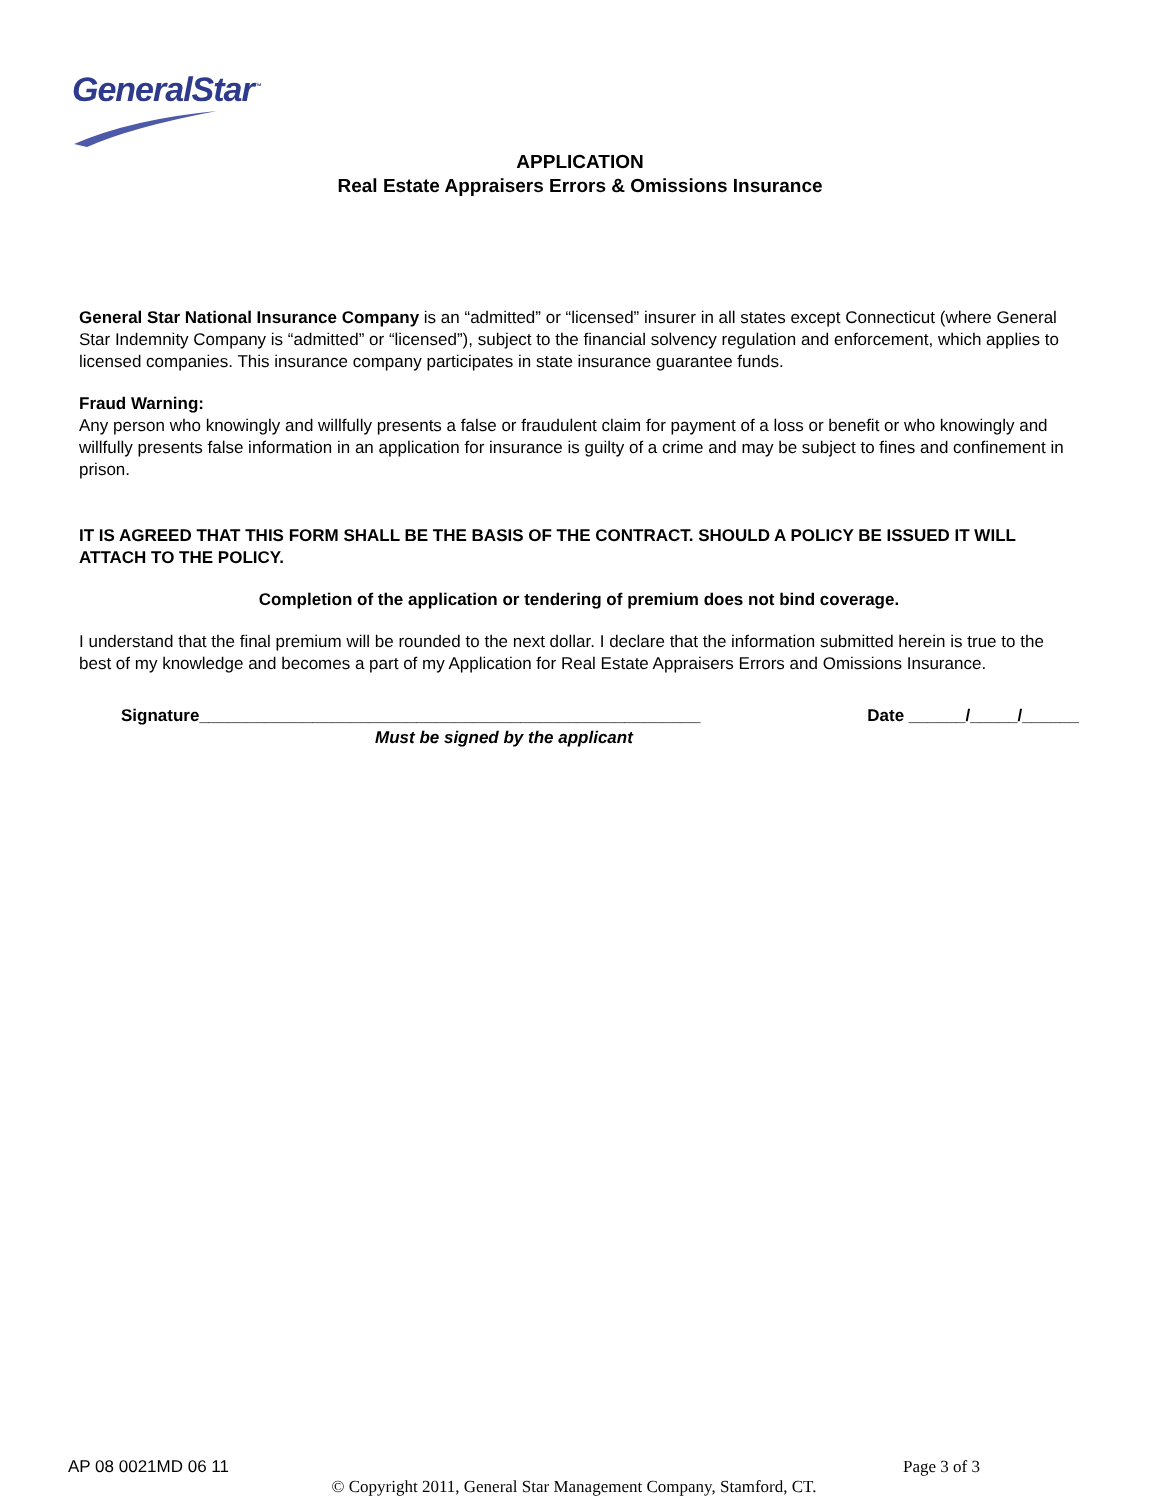GeneralStar<sup>™</sup>
APPLICATION
Real Estate Appraisers Errors & Omissions Insurance
General Star National Insurance Company is an “admitted” or “licensed” insurer in all states except Connecticut (where General Star Indemnity Company is “admitted” or “licensed”), subject to the financial solvency regulation and enforcement, which applies to licensed companies. This insurance company participates in state insurance guarantee funds.
Fraud Warning:
Any person who knowingly and willfully presents a false or fraudulent claim for payment of a loss or benefit or who knowingly and willfully presents false information in an application for insurance is guilty of a crime and may be subject to fines and confinement in prison.
IT IS AGREED THAT THIS FORM SHALL BE THE BASIS OF THE CONTRACT. SHOULD A POLICY BE ISSUED IT WILL ATTACH TO THE POLICY.
Completion of the application or tendering of premium does not bind coverage.
I understand that the final premium will be rounded to the next dollar. I declare that the information submitted herein is true to the best of my knowledge and becomes a part of my Application for Real Estate Appraisers Errors and Omissions Insurance.
Signature_____________________________________________________ Date ______/_____/______
Must be signed by the applicant
AP 08 0021MD 06 11 Page 3 of 3
© Copyright 2011, General Star Management Company, Stamford, CT.